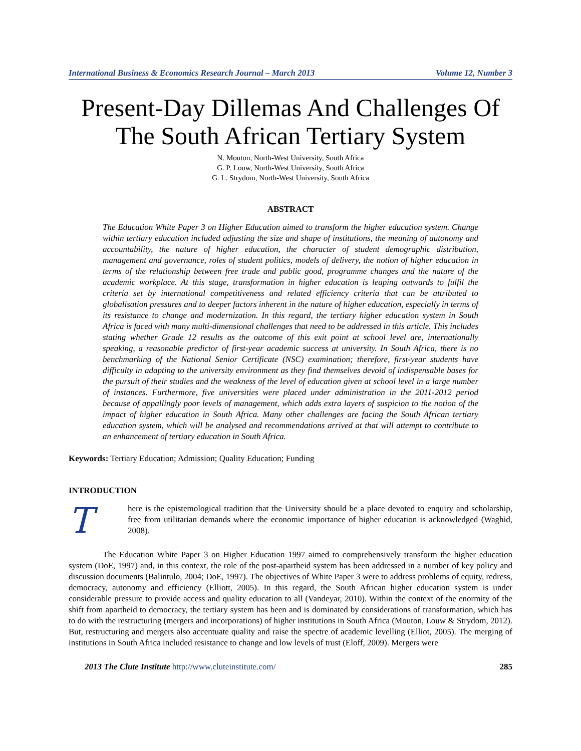International Business & Economics Research Journal – March 2013 Volume 12, Number 3
Present-Day Dillemas And Challenges Of The South African Tertiary System
N. Mouton, North-West University, South Africa
G. P. Louw, North-West University, South Africa
G. L. Strydom, North-West University, South Africa
ABSTRACT
The Education White Paper 3 on Higher Education aimed to transform the higher education system. Change within tertiary education included adjusting the size and shape of institutions, the meaning of autonomy and accountability, the nature of higher education, the character of student demographic distribution, management and governance, roles of student politics, models of delivery, the notion of higher education in terms of the relationship between free trade and public good, programme changes and the nature of the academic workplace. At this stage, transformation in higher education is leaping outwards to fulfil the criteria set by international competitiveness and related efficiency criteria that can be attributed to globalisation pressures and to deeper factors inherent in the nature of higher education, especially in terms of its resistance to change and modernization. In this regard, the tertiary higher education system in South Africa is faced with many multi-dimensional challenges that need to be addressed in this article. This includes stating whether Grade 12 results as the outcome of this exit point at school level are, internationally speaking, a reasonable predictor of first-year academic success at university. In South Africa, there is no benchmarking of the National Senior Certificate (NSC) examination; therefore, first-year students have difficulty in adapting to the university environment as they find themselves devoid of indispensable bases for the pursuit of their studies and the weakness of the level of education given at school level in a large number of instances. Furthermore, five universities were placed under administration in the 2011-2012 period because of appallingly poor levels of management, which adds extra layers of suspicion to the notion of the impact of higher education in South Africa. Many other challenges are facing the South African tertiary education system, which will be analysed and recommendations arrived at that will attempt to contribute to an enhancement of tertiary education in South Africa.
Keywords: Tertiary Education; Admission; Quality Education; Funding
INTRODUCTION
T
here is the epistemological tradition that the University should be a place devoted to enquiry and scholarship, free from utilitarian demands where the economic importance of higher education is acknowledged (Waghid, 2008).
The Education White Paper 3 on Higher Education 1997 aimed to comprehensively transform the higher education system (DoE, 1997) and, in this context, the role of the post-apartheid system has been addressed in a number of key policy and discussion documents (Balintulo, 2004; DoE, 1997). The objectives of White Paper 3 were to address problems of equity, redress, democracy, autonomy and efficiency (Elliott, 2005). In this regard, the South African higher education system is under considerable pressure to provide access and quality education to all (Vandeyar, 2010). Within the context of the enormity of the shift from apartheid to democracy, the tertiary system has been and is dominated by considerations of transformation, which has to do with the restructuring (mergers and incorporations) of higher institutions in South Africa (Mouton, Louw & Strydom, 2012). But, restructuring and mergers also accentuate quality and raise the spectre of academic levelling (Elliot, 2005). The merging of institutions in South Africa included resistance to change and low levels of trust (Eloff, 2009). Mergers were
2013 The Clute Institute http://www.cluteinstitute.com/ 285